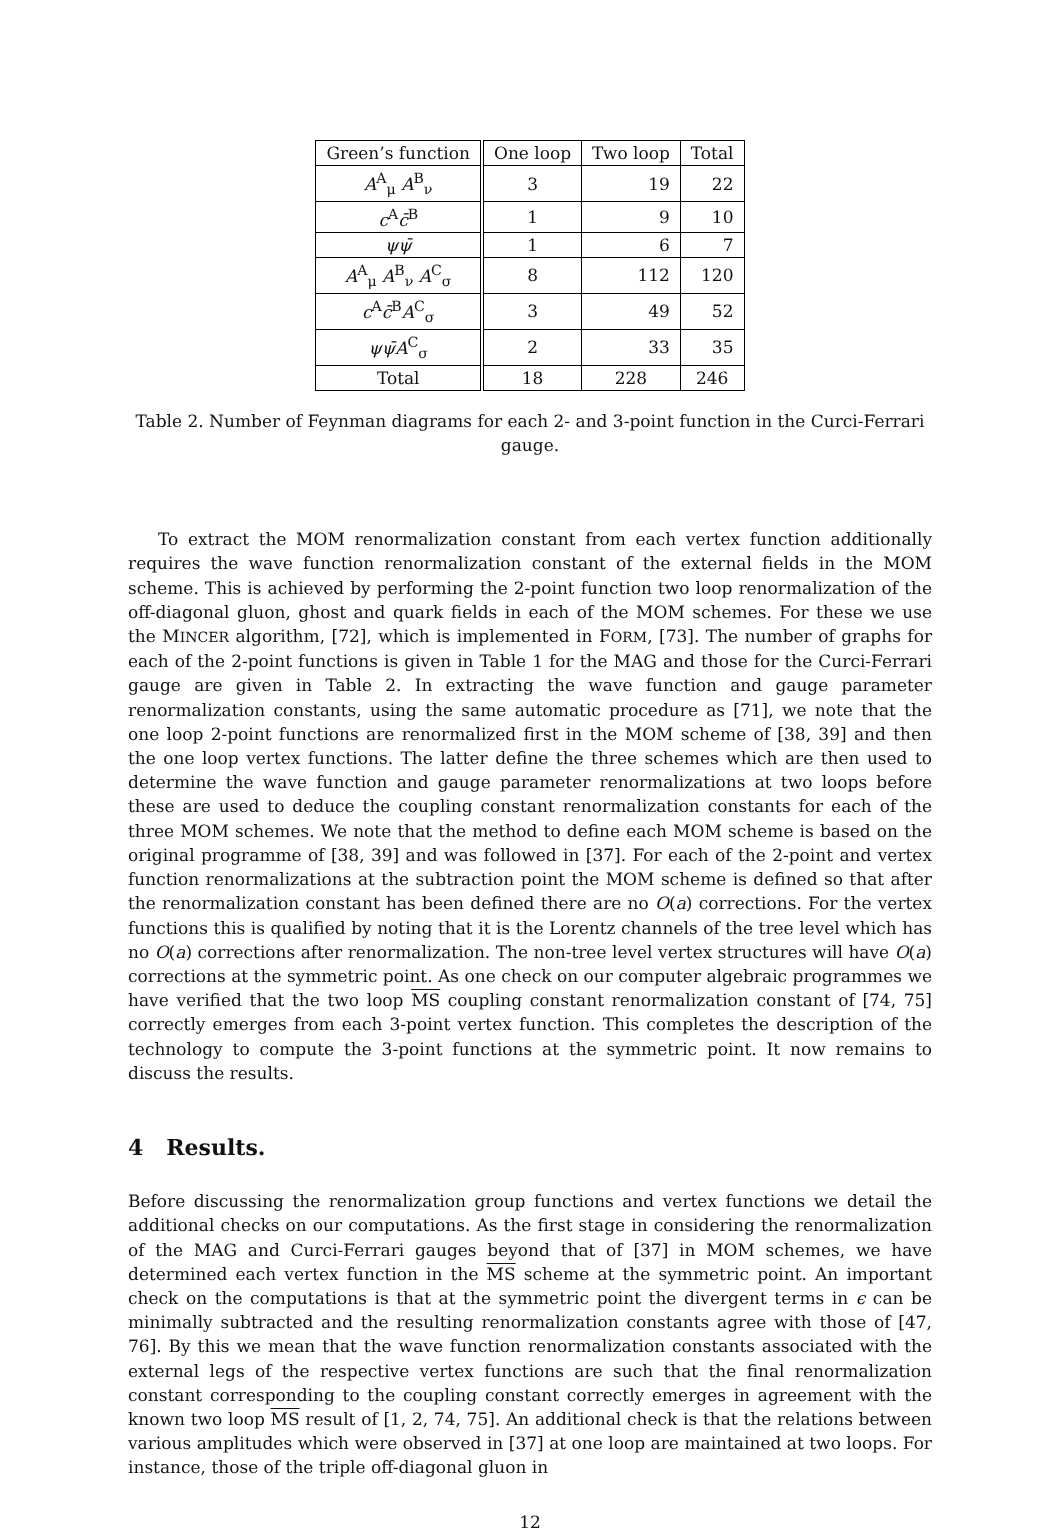| Green’s function | One loop | Two loop | Total |
| --- | --- | --- | --- |
| A<sup>A</sup><sub>μ</sub> A<sup>B</sup><sub>ν</sub> | 3 | 19 | 22 |
| c<sup>A</sup> c̄<sup>B</sup> | 1 | 9 | 10 |
| ψψ̄ | 1 | 6 | 7 |
| A<sup>A</sup><sub>μ</sub> A<sup>B</sup><sub>ν</sub> A<sup>C</sup><sub>σ</sub> | 8 | 112 | 120 |
| c<sup>A</sup> c̄<sup>B</sup> A<sup>C</sup><sub>σ</sub> | 3 | 49 | 52 |
| ψψ̄A<sup>C</sup><sub>σ</sub> | 2 | 33 | 35 |
| Total | 18 | 228 | 246 |
Table 2. Number of Feynman diagrams for each 2- and 3-point function in the Curci-Ferrari gauge.
To extract the MOM renormalization constant from each vertex function additionally requires the wave function renormalization constant of the external fields in the MOM scheme. This is achieved by performing the 2-point function two loop renormalization of the off-diagonal gluon, ghost and quark fields in each of the MOM schemes. For these we use the MINCER algorithm, [72], which is implemented in FORM, [73]. The number of graphs for each of the 2-point functions is given in Table 1 for the MAG and those for the Curci-Ferrari gauge are given in Table 2. In extracting the wave function and gauge parameter renormalization constants, using the same automatic procedure as [71], we note that the one loop 2-point functions are renormalized first in the MOM scheme of [38, 39] and then the one loop vertex functions. The latter define the three schemes which are then used to determine the wave function and gauge parameter renormalizations at two loops before these are used to deduce the coupling constant renormalization constants for each of the three MOM schemes. We note that the method to define each MOM scheme is based on the original programme of [38, 39] and was followed in [37]. For each of the 2-point and vertex function renormalizations at the subtraction point the MOM scheme is defined so that after the renormalization constant has been defined there are no O(a) corrections. For the vertex functions this is qualified by noting that it is the Lorentz channels of the tree level which has no O(a) corrections after renormalization. The non-tree level vertex structures will have O(a) corrections at the symmetric point. As one check on our computer algebraic programmes we have verified that the two loop MS coupling constant renormalization constant of [74, 75] correctly emerges from each 3-point vertex function. This completes the description of the technology to compute the 3-point functions at the symmetric point. It now remains to discuss the results.
4 Results.
Before discussing the renormalization group functions and vertex functions we detail the additional checks on our computations. As the first stage in considering the renormalization of the MAG and Curci-Ferrari gauges beyond that of [37] in MOM schemes, we have determined each vertex function in the MS scheme at the symmetric point. An important check on the computations is that at the symmetric point the divergent terms in ϵ can be minimally subtracted and the resulting renormalization constants agree with those of [47, 76]. By this we mean that the wave function renormalization constants associated with the external legs of the respective vertex functions are such that the final renormalization constant corresponding to the coupling constant correctly emerges in agreement with the known two loop MS result of [1, 2, 74, 75]. An additional check is that the relations between various amplitudes which were observed in [37] at one loop are maintained at two loops. For instance, those of the triple off-diagonal gluon in
12